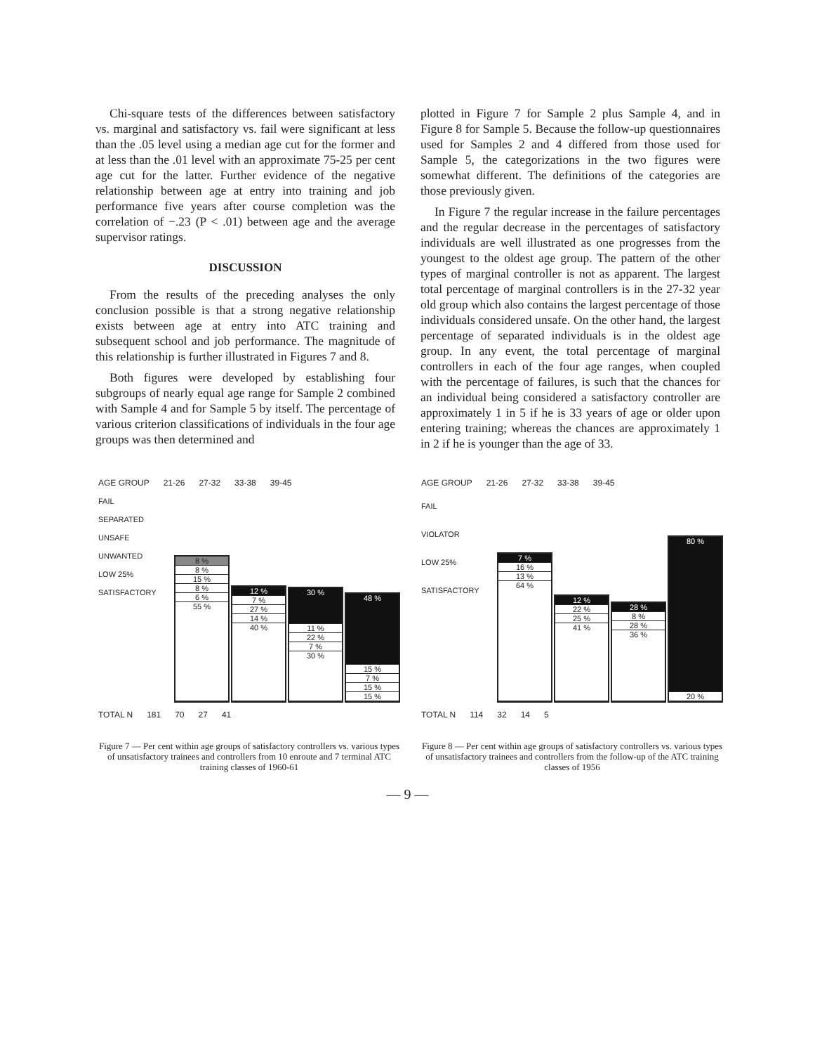Chi-square tests of the differences between satisfactory vs. marginal and satisfactory vs. fail were significant at less than the .05 level using a median age cut for the former and at less than the .01 level with an approximate 75-25 per cent age cut for the latter. Further evidence of the negative relationship between age at entry into training and job performance five years after course completion was the correlation of −.23 (P < .01) between age and the average supervisor ratings.
DISCUSSION
From the results of the preceding analyses the only conclusion possible is that a strong negative relationship exists between age at entry into ATC training and subsequent school and job performance. The magnitude of this relationship is further illustrated in Figures 7 and 8.
Both figures were developed by establishing four subgroups of nearly equal age range for Sample 2 combined with Sample 4 and for Sample 5 by itself. The percentage of various criterion classifications of individuals in the four age groups was then determined and
plotted in Figure 7 for Sample 2 plus Sample 4, and in Figure 8 for Sample 5. Because the follow-up questionnaires used for Samples 2 and 4 differed from those used for Sample 5, the categorizations in the two figures were somewhat different. The definitions of the categories are those previously given.
In Figure 7 the regular increase in the failure percentages and the regular decrease in the percentages of satisfactory individuals are well illustrated as one progresses from the youngest to the oldest age group. The pattern of the other types of marginal controller is not as apparent. The largest total percentage of marginal controllers is in the 27-32 year old group which also contains the largest percentage of those individuals considered unsafe. On the other hand, the largest percentage of separated individuals is in the oldest age group. In any event, the total percentage of marginal controllers in each of the four age ranges, when coupled with the percentage of failures, is such that the chances for an individual being considered a satisfactory controller are approximately 1 in 5 if he is 33 years of age or older upon entering training; whereas the chances are approximately 1 in 2 if he is younger than the age of 33.
AGE GROUP 21-26 27-32 33-38 39-45
FAIL
SEPARATED
UNSAFE
UNWANTED
LOW 25%
SATISFACTORY
8 %
8 %
15 %
8 %
6 %
55 %
12 %
7 %
27 %
14 %
40 %
30 %
11 %
22 %
7 %
30 %
48 %
15 %
7 %
15 %
15 %
TOTAL N 181 70 27 41
Figure 7 — Per cent within age groups of satisfactory controllers vs. various types of unsatisfactory trainees and controllers from 10 enroute and 7 terminal ATC training classes of 1960-61
AGE GROUP 21-26 27-32 33-38 39-45
FAIL
VIOLATOR
LOW 25%
SATISFACTORY
7 %
16 %
13 %
64 %
12 %
22 %
25 %
41 %
28 %
8 %
28 %
36 %
80 %
20 %
TOTAL N 114 32 14 5
Figure 8 — Per cent within age groups of satisfactory controllers vs. various types of unsatisfactory trainees and controllers from the follow-up of the ATC training classes of 1956
— 9 —